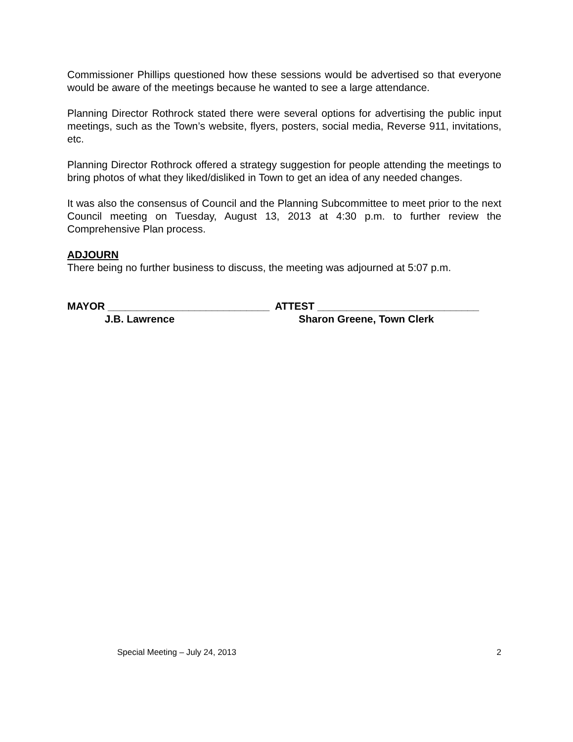Commissioner Phillips questioned how these sessions would be advertised so that everyone would be aware of the meetings because he wanted to see a large attendance.
Planning Director Rothrock stated there were several options for advertising the public input meetings, such as the Town’s website, flyers, posters, social media, Reverse 911, invitations, etc.
Planning Director Rothrock offered a strategy suggestion for people attending the meetings to bring photos of what they liked/disliked in Town to get an idea of any needed changes.
It was also the consensus of Council and the Planning Subcommittee to meet prior to the next Council meeting on Tuesday, August 13, 2013 at 4:30 p.m. to further review the Comprehensive Plan process.
ADJOURN
There being no further business to discuss, the meeting was adjourned at 5:07 p.m.
MAYOR ____________________________ ATTEST ____________________________ J.B. Lawrence Sharon Greene, Town Clerk
Special Meeting – July 24, 2013 2